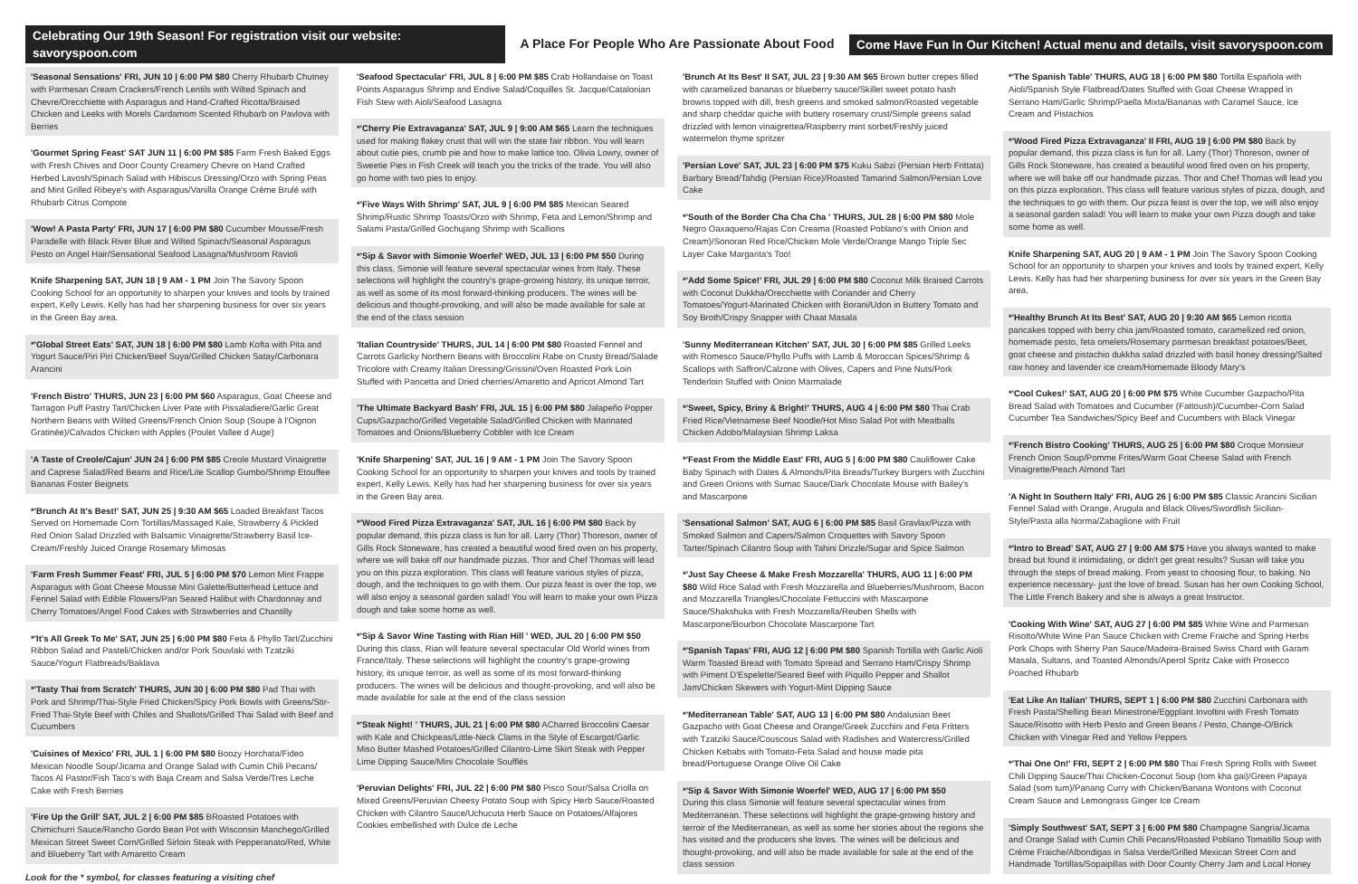Celebrating Our 19th Season! For registration visit our website: savoryspoon.com
A Place For People Who Are Passionate About Food
Come Have Fun In Our Kitchen! Actual menu and details, visit savoryspoon.com
'Seasonal Sensations' FRI, JUN 10 | 6:00 PM $80 Cherry Rhubarb Chutney with Parmesan Cream Crackers/French Lentils with Wilted Spinach and Chevre/Orecchiette with Asparagus and Hand-Crafted Ricotta/Braised Chicken and Leeks with Morels Cardamom Scented Rhubarb on Pavlova with Berries
'Gourmet Spring Feast' SAT JUN 11 | 6:00 PM $85 Farm Fresh Baked Eggs with Fresh Chives and Door County Creamery Chevre on Hand Crafted Herbed Lavosh/Spinach Salad with Hibiscus Dressing/Orzo with Spring Peas and Mint Grilled Ribeye's with Asparagus/Vanilla Orange Crème Brulé with Rhubarb Citrus Compote
'Wow! A Pasta Party' FRI, JUN 17 | 6:00 PM $80 Cucumber Mousse/Fresh Paradelle with Black River Blue and Wilted Spinach/Seasonal Asparagus Pesto on Angel Hair/Sensational Seafood Lasagna/Mushroom Ravioli
Knife Sharpening SAT, JUN 18 | 9 AM - 1 PM Join The Savory Spoon Cooking School for an opportunity to sharpen your knives and tools by trained expert, Kelly Lewis. Kelly has had her sharpening business for over six years in the Green Bay area.
*'Global Street Eats' SAT, JUN 18 | 6:00 PM $80 Lamb Kofta with Pita and Yogurt Sauce/Piri Piri Chicken/Beef Suya/Grilled Chicken Satay/Carbonara Arancini
'French Bistro' THURS, JUN 23 | 6:00 PM $60 Asparagus, Goat Cheese and Tarragon Puff Pastry Tart/Chicken Liver Pate with Pissaladiere/Garlic Great Northern Beans with Wilted Greens/French Onion Soup (Soupe à l'Oignon Gratinée)/Calvados Chicken with Apples (Poulet Vallee d Auge)
'A Taste of Creole/Cajun' JUN 24 | 6:00 PM $85 Creole Mustard Vinaigrette and Caprese Salad/Red Beans and Rice/Lite Scallop Gumbo/Shrimp Etouffee Bananas Foster Beignets
*'Brunch At It's Best!' SAT, JUN 25 | 9:30 AM $65 Loaded Breakfast Tacos Served on Homemade Corn Tortillas/Massaged Kale, Strawberry & Pickled Red Onion Salad Drizzled with Balsamic Vinaigrette/Strawberry Basil Ice-Cream/Freshly Juiced Orange Rosemary Mimosas
'Farm Fresh Summer Feast' FRI, JUL 5 | 6:00 PM $70 Lemon Mint Frappe Asparagus with Goat Cheese Mousse Mini Galette/Butterhead Lettuce and Fennel Salad with Edible Flowers/Pan Seared Halibut with Chardonnay and Cherry Tomatoes/Angel Food Cakes with Strawberries and Chantilly
*'It's All Greek To Me' SAT, JUN 25 | 6:00 PM $80 Feta & Phyllo Tart/Zucchini Ribbon Salad and Pasteli/Chicken and/or Pork Souvlaki with Tzatziki Sauce/Yogurt Flatbreads/Baklava
*'Tasty Thai from Scratch' THURS, JUN 30 | 6:00 PM $80 Pad Thai with Pork and Shrimp/Thai-Style Fried Chicken/Spicy Pork Bowls with Greens/Stir-Fried Thai-Style Beef with Chiles and Shallots/Grilled Thai Salad with Beef and Cucumbers
'Cuisines of Mexico' FRI, JUL 1 | 6:00 PM $80 Boozy Horchata/Fideo Mexican Noodle Soup/Jicama and Orange Salad with Cumin Chili Pecans/ Tacos Al Pastor/Fish Taco's with Baja Cream and Salsa Verde/Tres Leche Cake with Fresh Berries
'Fire Up the Grill' SAT, JUL 2 | 6:00 PM $85 BRoasted Potatoes with Chimichurri Sauce/Rancho Gordo Bean Pot with Wisconsin Manchego/Grilled Mexican Street Sweet Corn/Grilled Sirloin Steak with Pepperanato/Red, White and Blueberry Tart with Amaretto Cream
Look for the * symbol, for classes featuring a visiting chef
'Seafood Spectacular' FRI, JUL 8 | 6:00 PM $85 Crab Hollandaise on Toast Points Asparagus Shrimp and Endive Salad/Coquilles St. Jacque/Catalonian Fish Stew with Aioli/Seafood Lasagna
*'Cherry Pie Extravaganza' SAT, JUL 9 | 9:00 AM $65 Learn the techniques used for making flakey crust that will win the state fair ribbon. You will learn about cutie pies, crumb pie and how to make lattice too. Olivia Lowry, owner of Sweetie Pies in Fish Creek will teach you the tricks of the trade. You will also go home with two pies to enjoy.
*'Five Ways With Shrimp' SAT, JUL 9 | 6:00 PM $85 Mexican Seared Shrimp/Rustic Shrimp Toasts/Orzo with Shrimp, Feta and Lemon/Shrimp and Salami Pasta/Grilled Gochujang Shrimp with Scallions
*'Sip & Savor with Simonie Woerfel' WED, JUL 13 | 6:00 PM $50 During this class, Simonie will feature several spectacular wines from Italy. These selections will highlight the country's grape-growing history, its unique terroir, as well as some of its most forward-thinking producers. The wines will be delicious and thought-provoking, and will also be made available for sale at the end of the class session
'Italian Countryside' THURS, JUL 14 | 6:00 PM $80 Roasted Fennel and Carrots Garlicky Northern Beans with Broccolini Rabe on Crusty Bread/Salade Tricolore with Creamy Italian Dressing/Grissini/Oven Roasted Pork Loin Stuffed with Pancetta and Dried cherries/Amaretto and Apricot Almond Tart
'The Ultimate Backyard Bash' FRI, JUL 15 | 6:00 PM $80 Jalapeño Popper Cups/Gazpacho/Grilled Vegetable Salad/Grilled Chicken with Marinated Tomatoes and Onions/Blueberry Cobbler with Ice Cream
'Knife Sharpening' SAT, JUL 16 | 9 AM - 1 PM Join The Savory Spoon Cooking School for an opportunity to sharpen your knives and tools by trained expert, Kelly Lewis. Kelly has had her sharpening business for over six years in the Green Bay area.
*'Wood Fired Pizza Extravaganza' SAT, JUL 16 | 6:00 PM $80 Back by popular demand, this pizza class is fun for all. Larry (Thor) Thoreson, owner of Gills Rock Stoneware, has created a beautiful wood fired oven on his property, where we will bake off our handmade pizzas. Thor and Chef Thomas will lead you on this pizza exploration. This class will feature various styles of pizza, dough, and the techniques to go with them. Our pizza feast is over the top, we will also enjoy a seasonal garden salad! You will learn to make your own Pizza dough and take some home as well.
*'Sip & Savor Wine Tasting with Rian Hill ' WED, JUL 20 | 6:00 PM $50 During this class, Rian will feature several spectacular Old World wines from France/Italy. These selections will highlight the country's grape-growing history, its unique terroir, as well as some of its most forward-thinking producers. The wines will be delicious and thought-provoking, and will also be made available for sale at the end of the class session
*'Steak Night! ' THURS, JUL 21 | 6:00 PM $80 ACharred Broccolini Caesar with Kale and Chickpeas/Little-Neck Clams in the Style of Escargot/Garlic Miso Butter Mashed Potatoes/Grilled Cilantro-Lime Skirt Steak with Pepper Lime Dipping Sauce/Mini Chocolate Soufflés
'Peruvian Delights' FRI, JUL 22 | 6:00 PM $80 Pisco Sour/Salsa Criolla on Mixed Greens/Peruvian Cheesy Potato Soup with Spicy Herb Sauce/Roasted Chicken with Cilantro Sauce/Uchucuta Herb Sauce on Potatoes/Alfajores Cookies embellished with Dulce de Leche
'Brunch At Its Best' II SAT, JUL 23 | 9:30 AM $65 Brown butter crepes filled with caramelized bananas or blueberry sauce/Skillet sweet potato hash browns topped with dill, fresh greens and smoked salmon/Roasted vegetable and sharp cheddar quiche with buttery rosemary crust/Simple greens salad drizzled with lemon vinaigrettea/Raspberry mint sorbet/Freshly juiced watermelon thyme spritzer
'Persian Love' SAT, JUL 23 | 6:00 PM $75 Kuku Sabzi (Persian Herb Frittata) Barbary Bread/Tahdig (Persian Rice)/Roasted Tamarind Salmon/Persian Love Cake
*'South of the Border Cha Cha Cha ' THURS, JUL 28 | 6:00 PM $80 Mole Negro Oaxaqueno/Rajas Con Creama (Roasted Poblano's with Onion and Cream)/Sonoran Red Rice/Chicken Mole Verde/Orange Mango Triple Sec Layer Cake Margarita's Too!
*'Add Some Spice!' FRI, JUL 29 | 6:00 PM $80 Coconut Milk Braised Carrots with Coconut Dukkha/Orecchiette with Coriander and Cherry Tomatoes/Yogurt-Marinated Chicken with Borani/Udon in Buttery Tomato and Soy Broth/Crispy Snapper with Chaat Masala
'Sunny Mediterranean Kitchen' SAT, JUL 30 | 6:00 PM $85 Grilled Leeks with Romesco Sauce/Phyllo Puffs with Lamb & Moroccan Spices/Shrimp & Scallops with Saffron/Calzone with Olives, Capers and Pine Nuts/Pork Tenderloin Stuffed with Onion Marmalade
*'Sweet, Spicy, Briny & Bright!' THURS, AUG 4 | 6:00 PM $80 Thai Crab Fried Rice/Vietnamese Beef Noodle/Hot Miso Salad Pot with Meatballs Chicken Adobo/Malaysian Shrimp Laksa
*'Feast From the Middle East' FRI, AUG 5 | 6:00 PM $80 Cauliflower Cake Baby Spinach with Dates & Almonds/Pita Breads/Turkey Burgers with Zucchini and Green Onions with Sumac Sauce/Dark Chocolate Mouse with Bailey's and Mascarpone
'Sensational Salmon' SAT, AUG 6 | 6:00 PM $85 Basil Gravlax/Pizza with Smoked Salmon and Capers/Salmon Croquettes with Savory Spoon Tarter/Spinach Cilantro Soup with Tahini Drizzle/Sugar and Spice Salmon
*'Just Say Cheese & Make Fresh Mozzarella' THURS, AUG 11 | 6:00 PM $80 Wild Rice Salad with Fresh Mozzarella and Blueberries/Mushroom, Bacon and Mozzarella Triangles/Chocolate Fettuccini with Mascarpone Sauce/Shakshuka with Fresh Mozzarella/Reuben Shells with Mascarpone/Bourbon Chocolate Mascarpone Tart
*'Spanish Tapas' FRI, AUG 12 | 6:00 PM $80 Spanish Tortilla with Garlic Aioli Warm Toasted Bread with Tomato Spread and Serrano Ham/Crispy Shrimp with Piment D'Espelette/Seared Beef with Piquillo Pepper and Shallot Jam/Chicken Skewers with Yogurt-Mint Dipping Sauce
*'Mediterranean Table' SAT, AUG 13 | 6:00 PM $80 Andalusian Beet Gazpacho with Goat Cheese and Orange/Greek Zucchini and Feta Fritters with Tzatziki Sauce/Couscous Salad with Radishes and Watercress/Grilled Chicken Kebabs with Tomato-Feta Salad and house made pita bread/Portuguese Orange Olive Oil Cake
*'Sip & Savor With Simonie Woerfel' WED, AUG 17 | 6:00 PM $50
During this class Simonie will feature several spectacular wines from Mediterranean. These selections will highlight the grape-growing history and terroir of the Mediterranean, as well as some her stories about the regions she has visited and the producers she loves. The wines will be delicious and thought-provoking, and will also be made available for sale at the end of the class session
*'The Spanish Table' THURS, AUG 18 | 6:00 PM $80 Tortilla Española with Aioli/Spanish Style Flatbread/Dates Stuffed with Goat Cheese Wrapped in Serrano Ham/Garlic Shrimp/Paella Mixta/Bananas with Caramel Sauce, Ice Cream and Pistachios
*'Wood Fired Pizza Extravaganza' II FRI, AUG 19 | 6:00 PM $80 Back by popular demand, this pizza class is fun for all. Larry (Thor) Thoreson, owner of Gills Rock Stoneware, has created a beautiful wood fired oven on his property, where we will bake off our handmade pizzas. Thor and Chef Thomas will lead you on this pizza exploration. This class will feature various styles of pizza, dough, and the techniques to go with them. Our pizza feast is over the top, we will also enjoy a seasonal garden salad! You will learn to make your own Pizza dough and take some home as well.
Knife Sharpening SAT, AUG 20 | 9 AM - 1 PM Join The Savory Spoon Cooking School for an opportunity to sharpen your knives and tools by trained expert, Kelly Lewis. Kelly has had her sharpening business for over six years in the Green Bay area.
*'Healthy Brunch At Its Best' SAT, AUG 20 | 9:30 AM $65 Lemon ricotta pancakes topped with berry chia jam/Roasted tomato, caramelized red onion, homemade pesto, feta omelets/Rosemary parmesan breakfast potatoes/Beet, goat cheese and pistachio dukkha salad drizzled with basil honey dressing/Salted raw honey and lavender ice cream/Homemade Bloody Mary's
*'Cool Cukes!' SAT, AUG 20 | 6:00 PM $75 White Cucumber Gazpacho/Pita Bread Salad with Tomatoes and Cucumber (Fattoush)/Cucumber-Corn Salad Cucumber Tea Sandwiches/Spicy Beef and Cucumbers with Black Vinegar
*'French Bistro Cooking' THURS, AUG 25 | 6:00 PM $80 Croque Monsieur French Onion Soup/Pomme Frites/Warm Goat Cheese Salad with French Vinaigrette/Peach Almond Tart
'A Night In Southern Italy' FRI, AUG 26 | 6:00 PM $85 Classic Arancini Sicilian Fennel Salad with Orange, Arugula and Black Olives/Swordfish Sicilian-Style/Pasta alla Norma/Zabaglione with Fruit
*'Intro to Bread' SAT, AUG 27 | 9:00 AM $75 Have you always wanted to make bread but found it intimidating, or didn't get great results? Susan will take you through the steps of bread making. From yeast to choosing flour, to baking. No experience necessary- just the love of bread. Susan has her own Cooking School, The Little French Bakery and she is always a great Instructor.
'Cooking With Wine' SAT, AUG 27 | 6:00 PM $85 White Wine and Parmesan Risotto/White Wine Pan Sauce Chicken with Creme Fraiche and Spring Herbs Pork Chops with Sherry Pan Sauce/Madeira-Braised Swiss Chard with Garam Masala, Sultans, and Toasted Almonds/Aperol Spritz Cake with Prosecco Poached Rhubarb
'Eat Like An Italian' THURS, SEPT 1 | 6:00 PM $80 Zucchini Carbonara with Fresh Pasta/Shelling Bean Minestrone/Eggplant Involtini with Fresh Tomato Sauce/Risotto with Herb Pesto and Green Beans / Pesto, Change-O/Brick Chicken with Vinegar Red and Yellow Peppers
*'Thai One On!' FRI, SEPT 2 | 6:00 PM $80 Thai Fresh Spring Rolls with Sweet Chili Dipping Sauce/Thai Chicken-Coconut Soup (tom kha gai)/Green Papaya Salad (som tum)/Panang Curry with Chicken/Banana Wontons with Coconut Cream Sauce and Lemongrass Ginger Ice Cream
'Simply Southwest' SAT, SEPT 3 | 6:00 PM $80 Champagne Sangria/Jicama and Orange Salad with Cumin Chili Pecans/Roasted Poblano Tomatillo Soup with Crème Fraiche/Albondigas in Salsa Verde/Grilled Mexican Street Corn and Handmade Tortillas/Sopaipillas with Door County Cherry Jam and Local Honey